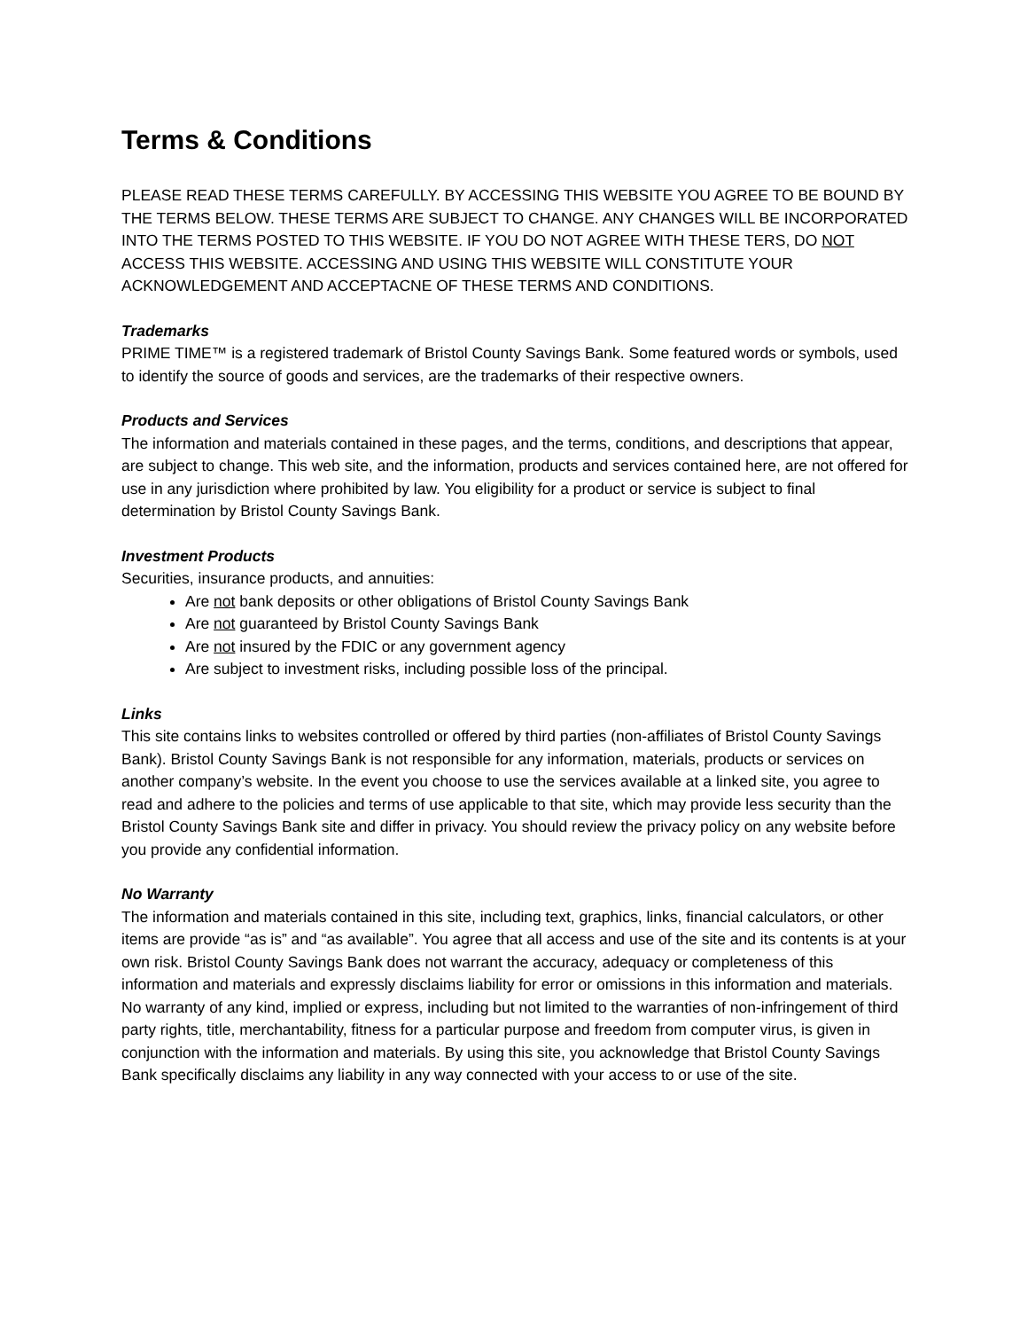Terms & Conditions
PLEASE READ THESE TERMS CAREFULLY. BY ACCESSING THIS WEBSITE YOU AGREE TO BE BOUND BY THE TERMS BELOW. THESE TERMS ARE SUBJECT TO CHANGE. ANY CHANGES WILL BE INCORPORATED INTO THE TERMS POSTED TO THIS WEBSITE. IF YOU DO NOT AGREE WITH THESE TERS, DO NOT ACCESS THIS WEBSITE. ACCESSING AND USING THIS WEBSITE WILL CONSTITUTE YOUR ACKNOWLEDGEMENT AND ACCEPTACNE OF THESE TERMS AND CONDITIONS.
Trademarks
PRIME TIME™ is a registered trademark of Bristol County Savings Bank. Some featured words or symbols, used to identify the source of goods and services, are the trademarks of their respective owners.
Products and Services
The information and materials contained in these pages, and the terms, conditions, and descriptions that appear, are subject to change. This web site, and the information, products and services contained here, are not offered for use in any jurisdiction where prohibited by law. You eligibility for a product or service is subject to final determination by Bristol County Savings Bank.
Investment Products
Securities, insurance products, and annuities:
Are not bank deposits or other obligations of Bristol County Savings Bank
Are not guaranteed by Bristol County Savings Bank
Are not insured by the FDIC or any government agency
Are subject to investment risks, including possible loss of the principal.
Links
This site contains links to websites controlled or offered by third parties (non-affiliates of Bristol County Savings Bank). Bristol County Savings Bank is not responsible for any information, materials, products or services on another company’s website. In the event you choose to use the services available at a linked site, you agree to read and adhere to the policies and terms of use applicable to that site, which may provide less security than the Bristol County Savings Bank site and differ in privacy. You should review the privacy policy on any website before you provide any confidential information.
No Warranty
The information and materials contained in this site, including text, graphics, links, financial calculators, or other items are provide “as is” and “as available”. You agree that all access and use of the site and its contents is at your own risk. Bristol County Savings Bank does not warrant the accuracy, adequacy or completeness of this information and materials and expressly disclaims liability for error or omissions in this information and materials. No warranty of any kind, implied or express, including but not limited to the warranties of non-infringement of third party rights, title, merchantability, fitness for a particular purpose and freedom from computer virus, is given in conjunction with the information and materials. By using this site, you acknowledge that Bristol County Savings Bank specifically disclaims any liability in any way connected with your access to or use of the site.